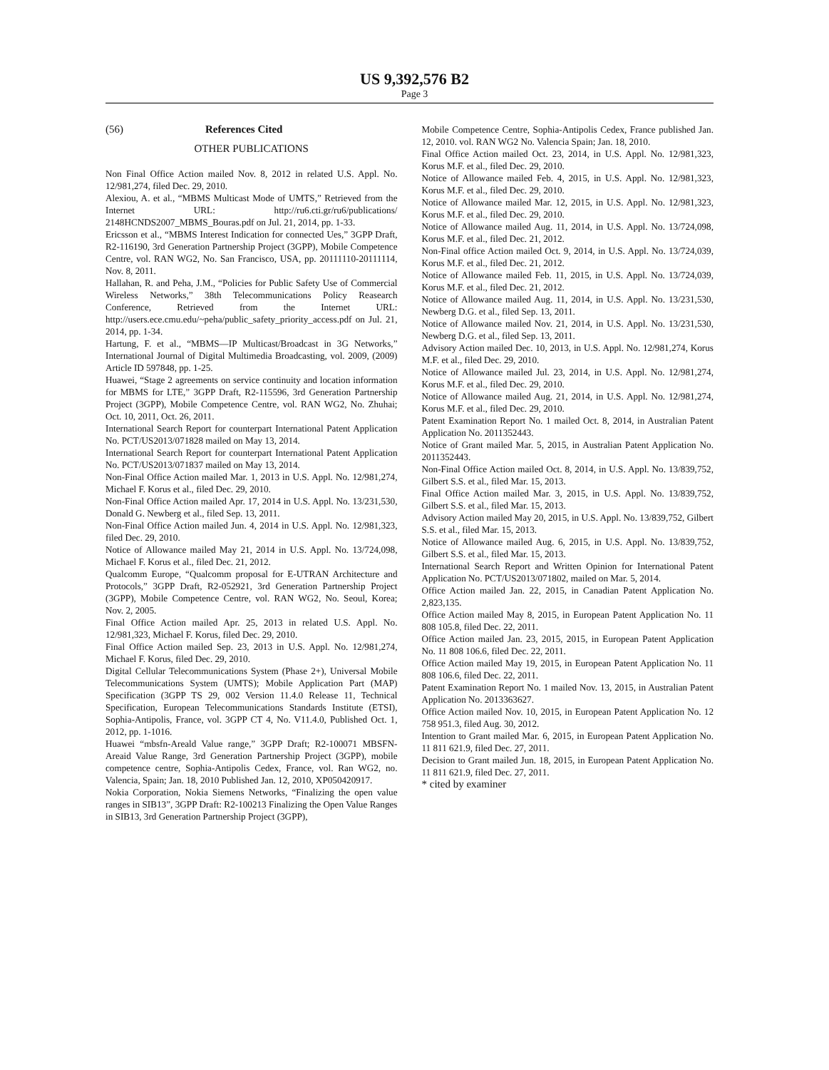US 9,392,576 B2
Page 3
(56) References Cited
OTHER PUBLICATIONS
Non Final Office Action mailed Nov. 8, 2012 in related U.S. Appl. No. 12/981,274, filed Dec. 29, 2010.
Alexiou, A. et al., “MBMS Multicast Mode of UMTS,” Retrieved from the Internet URL: http://ru6.cti.gr/ru6/publications/ 2148HCNDS2007_MBMS_Bouras.pdf on Jul. 21, 2014, pp. 1-33.
Ericsson et al., “MBMS Interest Indication for connected Ues,” 3GPP Draft, R2-116190, 3rd Generation Partnership Project (3GPP), Mobile Competence Centre, vol. RAN WG2, No. San Francisco, USA, pp. 20111110-20111114, Nov. 8, 2011.
Hallahan, R. and Peha, J.M., “Policies for Public Safety Use of Commercial Wireless Networks,” 38th Telecommunications Policy Reasearch Conference, Retrieved from the Internet URL: http://users.ece.cmu.edu/~peha/public_safety_priority_access.pdf on Jul. 21, 2014, pp. 1-34.
Hartung, F. et al., “MBMS—IP Multicast/Broadcast in 3G Networks,” International Journal of Digital Multimedia Broadcasting, vol. 2009, (2009) Article ID 597848, pp. 1-25.
Huawei, “Stage 2 agreements on service continuity and location information for MBMS for LTE,” 3GPP Draft, R2-115596, 3rd Generation Partnership Project (3GPP), Mobile Competence Centre, vol. RAN WG2, No. Zhuhai; Oct. 10, 2011, Oct. 26, 2011.
International Search Report for counterpart International Patent Application No. PCT/US2013/071828 mailed on May 13, 2014.
International Search Report for counterpart International Patent Application No. PCT/US2013/071837 mailed on May 13, 2014.
Non-Final Office Action mailed Mar. 1, 2013 in U.S. Appl. No. 12/981,274, Michael F. Korus et al., filed Dec. 29, 2010.
Non-Final Office Action mailed Apr. 17, 2014 in U.S. Appl. No. 13/231,530, Donald G. Newberg et al., filed Sep. 13, 2011.
Non-Final Office Action mailed Jun. 4, 2014 in U.S. Appl. No. 12/981,323, filed Dec. 29, 2010.
Notice of Allowance mailed May 21, 2014 in U.S. Appl. No. 13/724,098, Michael F. Korus et al., filed Dec. 21, 2012.
Qualcomm Europe, “Qualcomm proposal for E-UTRAN Architecture and Protocols,” 3GPP Draft, R2-052921, 3rd Generation Partnership Project (3GPP), Mobile Competence Centre, vol. RAN WG2, No. Seoul, Korea; Nov. 2, 2005.
Final Office Action mailed Apr. 25, 2013 in related U.S. Appl. No. 12/981,323, Michael F. Korus, filed Dec. 29, 2010.
Final Office Action mailed Sep. 23, 2013 in U.S. Appl. No. 12/981,274, Michael F. Korus, filed Dec. 29, 2010.
Digital Cellular Telecommunications System (Phase 2+), Universal Mobile Telecommunications System (UMTS); Mobile Application Part (MAP) Specification (3GPP TS 29, 002 Version 11.4.0 Release 11, Technical Specification, European Telecommunications Standards Institute (ETSI), Sophia-Antipolis, France, vol. 3GPP CT 4, No. V11.4.0, Published Oct. 1, 2012, pp. 1-1016.
Huawei “mbsfn-Areald Value range,” 3GPP Draft; R2-100071 MBSFN-Areaid Value Range, 3rd Generation Partnership Project (3GPP), mobile competence centre, Sophia-Antipolis Cedex, France, vol. Ran WG2, no. Valencia, Spain; Jan. 18, 2010 Published Jan. 12, 2010, XP050420917.
Nokia Corporation, Nokia Siemens Networks, “Finalizing the open value ranges in SIB13”, 3GPP Draft: R2-100213 Finalizing the Open Value Ranges in SIB13, 3rd Generation Partnership Project (3GPP),
Mobile Competence Centre, Sophia-Antipolis Cedex, France published Jan. 12, 2010. vol. RAN WG2 No. Valencia Spain; Jan. 18, 2010.
Final Office Action mailed Oct. 23, 2014, in U.S. Appl. No. 12/981,323, Korus M.F. et al., filed Dec. 29, 2010.
Notice of Allowance mailed Feb. 4, 2015, in U.S. Appl. No. 12/981,323, Korus M.F. et al., filed Dec. 29, 2010.
Notice of Allowance mailed Mar. 12, 2015, in U.S. Appl. No. 12/981,323, Korus M.F. et al., filed Dec. 29, 2010.
Notice of Allowance mailed Aug. 11, 2014, in U.S. Appl. No. 13/724,098, Korus M.F. et al., filed Dec. 21, 2012.
Non-Final office Action mailed Oct. 9, 2014, in U.S. Appl. No. 13/724,039, Korus M.F. et al., filed Dec. 21, 2012.
Notice of Allowance mailed Feb. 11, 2015, in U.S. Appl. No. 13/724,039, Korus M.F. et al., filed Dec. 21, 2012.
Notice of Allowance mailed Aug. 11, 2014, in U.S. Appl. No. 13/231,530, Newberg D.G. et al., filed Sep. 13, 2011.
Notice of Allowance mailed Nov. 21, 2014, in U.S. Appl. No. 13/231,530, Newberg D.G. et al., filed Sep. 13, 2011.
Advisory Action mailed Dec. 10, 2013, in U.S. Appl. No. 12/981,274, Korus M.F. et al., filed Dec. 29, 2010.
Notice of Allowance mailed Jul. 23, 2014, in U.S. Appl. No. 12/981,274, Korus M.F. et al., filed Dec. 29, 2010.
Notice of Allowance mailed Aug. 21, 2014, in U.S. Appl. No. 12/981,274, Korus M.F. et al., filed Dec. 29, 2010.
Patent Examination Report No. 1 mailed Oct. 8, 2014, in Australian Patent Application No. 2011352443.
Notice of Grant mailed Mar. 5, 2015, in Australian Patent Application No. 2011352443.
Non-Final Office Action mailed Oct. 8, 2014, in U.S. Appl. No. 13/839,752, Gilbert S.S. et al., filed Mar. 15, 2013.
Final Office Action mailed Mar. 3, 2015, in U.S. Appl. No. 13/839,752, Gilbert S.S. et al., filed Mar. 15, 2013.
Advisory Action mailed May 20, 2015, in U.S. Appl. No. 13/839,752, Gilbert S.S. et al., filed Mar. 15, 2013.
Notice of Allowance mailed Aug. 6, 2015, in U.S. Appl. No. 13/839,752, Gilbert S.S. et al., filed Mar. 15, 2013.
International Search Report and Written Opinion for International Patent Application No. PCT/US2013/071802, mailed on Mar. 5, 2014.
Office Action mailed Jan. 22, 2015, in Canadian Patent Application No. 2,823,135.
Office Action mailed May 8, 2015, in European Patent Application No. 11 808 105.8, filed Dec. 22, 2011.
Office Action mailed Jan. 23, 2015, 2015, in European Patent Application No. 11 808 106.6, filed Dec. 22, 2011.
Office Action mailed May 19, 2015, in European Patent Application No. 11 808 106.6, filed Dec. 22, 2011.
Patent Examination Report No. 1 mailed Nov. 13, 2015, in Australian Patent Application No. 2013363627.
Office Action mailed Nov. 10, 2015, in European Patent Application No. 12 758 951.3, filed Aug. 30, 2012.
Intention to Grant mailed Mar. 6, 2015, in European Patent Application No. 11 811 621.9, filed Dec. 27, 2011.
Decision to Grant mailed Jun. 18, 2015, in European Patent Application No. 11 811 621.9, filed Dec. 27, 2011.
* cited by examiner